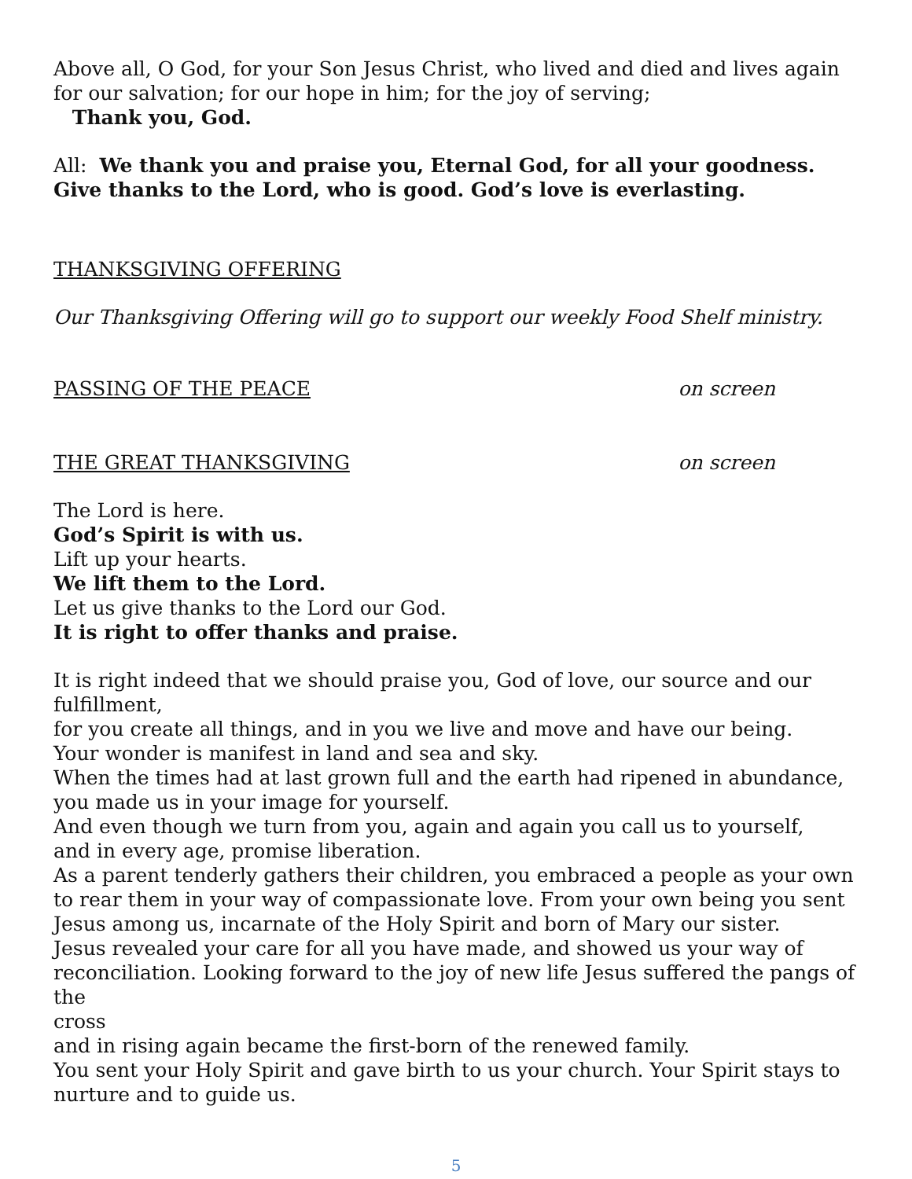Above all, O God, for your Son Jesus Christ, who lived and died and lives again
for our salvation; for our hope in him; for the joy of serving;
Thank you, God.
All: We thank you and praise you, Eternal God, for all your goodness. Give thanks to the Lord, who is good. God’s love is everlasting.
THANKSGIVING OFFERING
Our Thanksgiving Offering will go to support our weekly Food Shelf ministry.
PASSING OF THE PEACE on screen
THE GREAT THANKSGIVING on screen
The Lord is here.
God’s Spirit is with us.
Lift up your hearts.
We lift them to the Lord.
Let us give thanks to the Lord our God.
It is right to offer thanks and praise.
It is right indeed that we should praise you, God of love, our source and our
fulfillment,
for you create all things, and in you we live and move and have our being.
Your wonder is manifest in land and sea and sky.
When the times had at last grown full and the earth had ripened in abundance,
you made us in your image for yourself.
And even though we turn from you, again and again you call us to yourself,
and in every age, promise liberation.
As a parent tenderly gathers their children, you embraced a people as your own
to rear them in your way of compassionate love. From your own being you sent Jesus among us, incarnate of the Holy Spirit and born of Mary our sister.
Jesus revealed your care for all you have made, and showed us your way of
reconciliation. Looking forward to the joy of new life Jesus suffered the pangs of the
cross
and in rising again became the first-born of the renewed family.
You sent your Holy Spirit and gave birth to us your church. Your Spirit stays to nurture and to guide us.
5